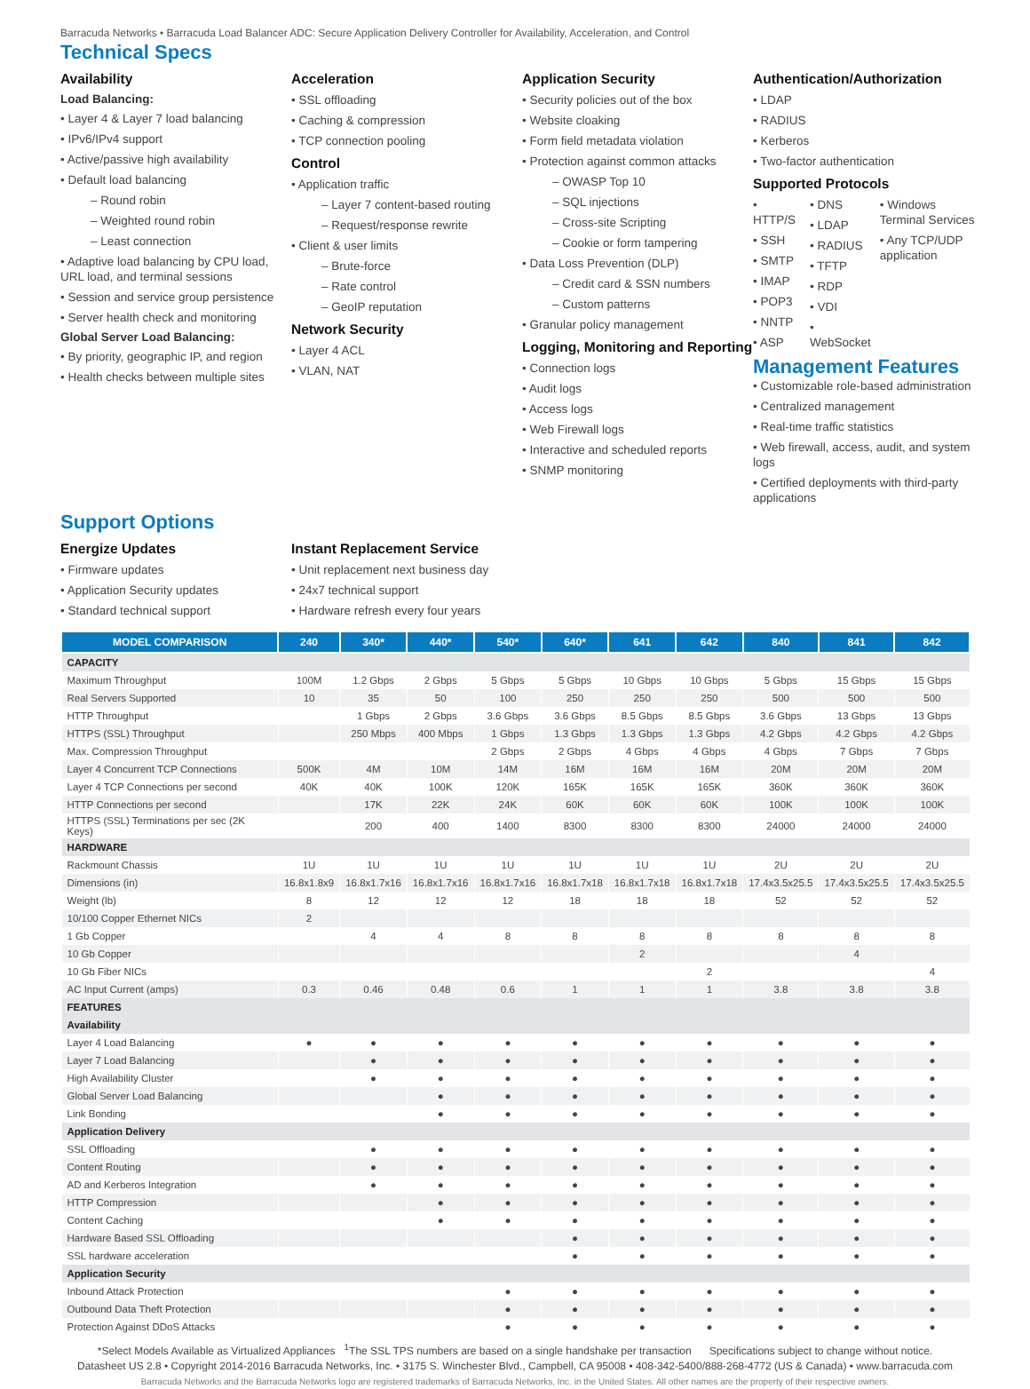Barracuda Networks • Barracuda Load Balancer ADC: Secure Application Delivery Controller for Availability, Acceleration, and Control
Technical Specs
Availability
Load Balancing:
• Layer 4 & Layer 7 load balancing
• IPv6/IPv4 support
• Active/passive high availability
• Default load balancing
– Round robin
– Weighted round robin
– Least connection
• Adaptive load balancing by CPU load, URL load, and terminal sessions
• Session and service group persistence
• Server health check and monitoring
Global Server Load Balancing:
• By priority, geographic IP, and region
• Health checks between multiple sites
Acceleration
• SSL offloading
• Caching & compression
• TCP connection pooling
Control
• Application traffic
– Layer 7 content-based routing
– Request/response rewrite
• Client & user limits
– Brute-force
– Rate control
– GeoIP reputation
Network Security
• Layer 4 ACL
• VLAN, NAT
Application Security
• Security policies out of the box
• Website cloaking
• Form field metadata violation
• Protection against common attacks
– OWASP Top 10
– SQL injections
– Cross-site Scripting
– Cookie or form tampering
• Data Loss Prevention (DLP)
– Credit card & SSN numbers
– Custom patterns
• Granular policy management
Logging, Monitoring and Reporting
• Connection logs
• Audit logs
• Access logs
• Web Firewall logs
• Interactive and scheduled reports
• SNMP monitoring
Authentication/Authorization
• LDAP
• RADIUS
• Kerberos
• Two-factor authentication
Supported Protocols
• HTTP/S
• SSH
• SMTP
• IMAP
• POP3
• NNTP
• ASP
• DNS
• LDAP
• RADIUS
• TFTP
• RDP
• VDI
• WebSocket
• Windows Terminal Services
• Any TCP/UDP application
Management Features
• Customizable role-based administration
• Centralized management
• Real-time traffic statistics
• Web firewall, access, audit, and system logs
• Certified deployments with third-party applications
Support Options
Energize Updates
• Firmware updates
• Application Security updates
• Standard technical support
Instant Replacement Service
• Unit replacement next business day
• 24x7 technical support
• Hardware refresh every four years
| MODEL COMPARISON | 240 | 340* | 440* | 540* | 640* | 641 | 642 | 840 | 841 | 842 |
| --- | --- | --- | --- | --- | --- | --- | --- | --- | --- | --- |
| CAPACITY | | | | | | | | | | |
| Maximum Throughput | 100M | 1.2 Gbps | 2 Gbps | 5 Gbps | 5 Gbps | 10 Gbps | 10 Gbps | 5 Gbps | 15 Gbps | 15 Gbps |
| Real Servers Supported | 10 | 35 | 50 | 100 | 250 | 250 | 250 | 500 | 500 | 500 |
| HTTP Throughput | | 1 Gbps | 2 Gbps | 3.6 Gbps | 3.6 Gbps | 8.5 Gbps | 8.5 Gbps | 3.6 Gbps | 13 Gbps | 13 Gbps |
| HTTPS (SSL) Throughput | | 250 Mbps | 400 Mbps | 1 Gbps | 1.3 Gbps | 1.3 Gbps | 1.3 Gbps | 4.2 Gbps | 4.2 Gbps | 4.2 Gbps |
| Max. Compression Throughput | | | | 2 Gbps | 2 Gbps | 4 Gbps | 4 Gbps | 4 Gbps | 7 Gbps | 7 Gbps |
| Layer 4 Concurrent TCP Connections | 500K | 4M | 10M | 14M | 16M | 16M | 16M | 20M | 20M | 20M |
| Layer 4 TCP Connections per second | 40K | 40K | 100K | 120K | 165K | 165K | 165K | 360K | 360K | 360K |
| HTTP Connections per second | | 17K | 22K | 24K | 60K | 60K | 60K | 100K | 100K | 100K |
| HTTPS (SSL) Terminations per sec (2K Keys) | | 200 | 400 | 1400 | 8300 | 8300 | 8300 | 24000 | 24000 | 24000 |
| HARDWARE | | | | | | | | | | |
| Rackmount Chassis | 1U | 1U | 1U | 1U | 1U | 1U | 1U | 2U | 2U | 2U |
| Dimensions (in) | 16.8x1.8x9 | 16.8x1.7x16 | 16.8x1.7x16 | 16.8x1.7x16 | 16.8x1.7x18 | 16.8x1.7x18 | 16.8x1.7x18 | 17.4x3.5x25.5 | 17.4x3.5x25.5 | 17.4x3.5x25.5 |
| Weight (lb) | 8 | 12 | 12 | 12 | 18 | 18 | 18 | 52 | 52 | 52 |
| 10/100 Copper Ethernet NICs | 2 | | | | | | | | | |
| 1 Gb Copper | | 4 | 4 | 8 | 8 | 8 | 8 | 8 | 8 | 8 |
| 10 Gb Copper | | | | | | 2 | | | 4 | |
| 10 Gb Fiber NICs | | | | | | | 2 | | | 4 |
| AC Input Current (amps) | 0.3 | 0.46 | 0.48 | 0.6 | 1 | 1 | 1 | 3.8 | 3.8 | 3.8 |
| FEATURES | | | | | | | | | | |
| Availability | | | | | | | | | | |
| Layer 4 Load Balancing | ● | ● | ● | ● | ● | ● | ● | ● | ● | ● |
| Layer 7 Load Balancing | | ● | ● | ● | ● | ● | ● | ● | ● | ● |
| High Availability Cluster | | ● | ● | ● | ● | ● | ● | ● | ● | ● |
| Global Server Load Balancing | | | ● | ● | ● | ● | ● | ● | ● | ● |
| Link Bonding | | | ● | ● | ● | ● | ● | ● | ● | ● |
| Application Delivery | | | | | | | | | | |
| SSL Offloading | | ● | ● | ● | ● | ● | ● | ● | ● | ● |
| Content Routing | | ● | ● | ● | ● | ● | ● | ● | ● | ● |
| AD and Kerberos Integration | | ● | ● | ● | ● | ● | ● | ● | ● | ● |
| HTTP Compression | | | ● | ● | ● | ● | ● | ● | ● | ● |
| Content Caching | | | ● | ● | ● | ● | ● | ● | ● | ● |
| Hardware Based SSL Offloading | | | | | ● | ● | ● | ● | ● | ● |
| SSL hardware acceleration | | | | | ● | ● | ● | ● | ● | ● |
| Application Security | | | | | | | | | | |
| Inbound Attack Protection | | | | ● | ● | ● | ● | ● | ● | ● |
| Outbound Data Theft Protection | | | | ● | ● | ● | ● | ● | ● | ● |
| Protection Against DDoS Attacks | | | | ● | ● | ● | ● | ● | ● | ● |
*Select Models Available as Virtualized Appliances <sup>1</sup>The SSL TPS numbers are based on a single handshake per transaction Specifications subject to change without notice.
Datasheet US 2.8 • Copyright 2014-2016 Barracuda Networks, Inc. • 3175 S. Winchester Blvd., Campbell, CA 95008 • 408-342-5400/888-268-4772 (US & Canada) • www.barracuda.com
Barracuda Networks and the Barracuda Networks logo are registered trademarks of Barracuda Networks, Inc. in the United States. All other names are the property of their respective owners.